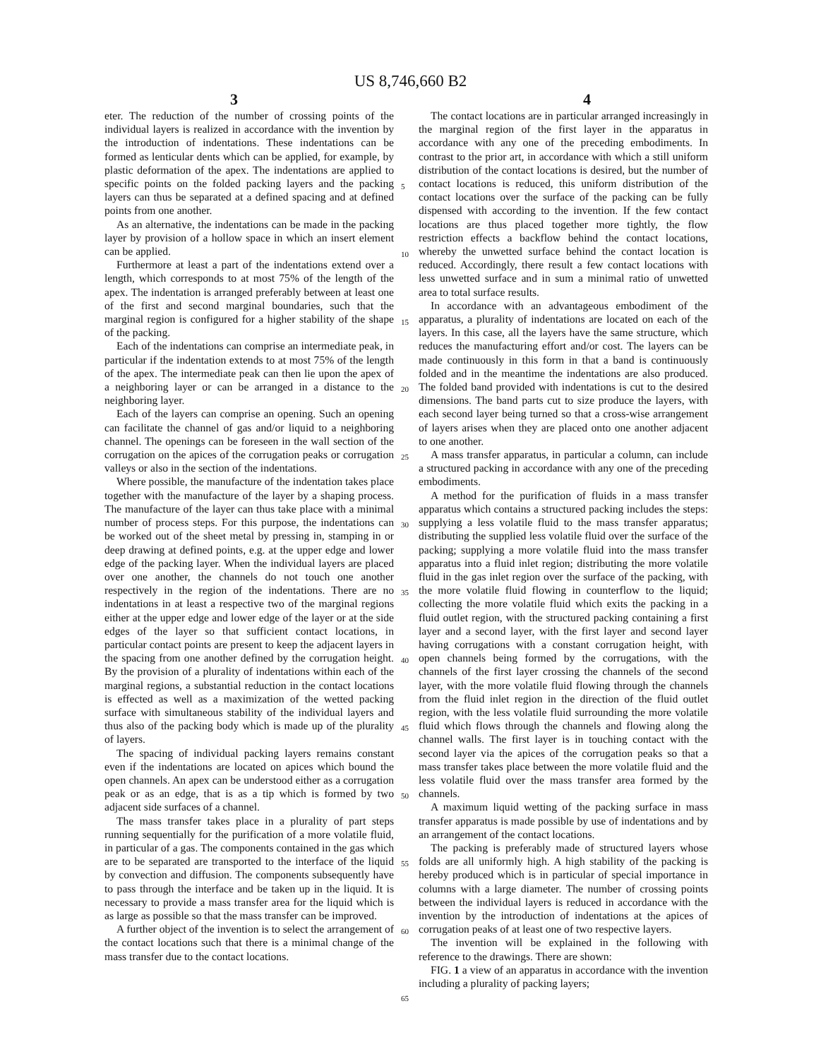US 8,746,660 B2
3 4
eter. The reduction of the number of crossing points of the individual layers is realized in accordance with the invention by the introduction of indentations. These indentations can be formed as lenticular dents which can be applied, for example, by plastic deformation of the apex. The indentations are applied to specific points on the folded packing layers and the packing layers can thus be separated at a defined spacing and at defined points from one another.
As an alternative, the indentations can be made in the packing layer by provision of a hollow space in which an insert element can be applied.
Furthermore at least a part of the indentations extend over a length, which corresponds to at most 75% of the length of the apex. The indentation is arranged preferably between at least one of the first and second marginal boundaries, such that the marginal region is configured for a higher stability of the shape of the packing.
Each of the indentations can comprise an intermediate peak, in particular if the indentation extends to at most 75% of the length of the apex. The intermediate peak can then lie upon the apex of a neighboring layer or can be arranged in a distance to the neighboring layer.
Each of the layers can comprise an opening. Such an opening can facilitate the channel of gas and/or liquid to a neighboring channel. The openings can be foreseen in the wall section of the corrugation on the apices of the corrugation peaks or corrugation valleys or also in the section of the indentations.
Where possible, the manufacture of the indentation takes place together with the manufacture of the layer by a shaping process. The manufacture of the layer can thus take place with a minimal number of process steps. For this purpose, the indentations can be worked out of the sheet metal by pressing in, stamping in or deep drawing at defined points, e.g. at the upper edge and lower edge of the packing layer. When the individual layers are placed over one another, the channels do not touch one another respectively in the region of the indentations. There are no indentations in at least a respective two of the marginal regions either at the upper edge and lower edge of the layer or at the side edges of the layer so that sufficient contact locations, in particular contact points are present to keep the adjacent layers in the spacing from one another defined by the corrugation height. By the provision of a plurality of indentations within each of the marginal regions, a substantial reduction in the contact locations is effected as well as a maximization of the wetted packing surface with simultaneous stability of the individual layers and thus also of the packing body which is made up of the plurality of layers.
The spacing of individual packing layers remains constant even if the indentations are located on apices which bound the open channels. An apex can be understood either as a corrugation peak or as an edge, that is as a tip which is formed by two adjacent side surfaces of a channel.
The mass transfer takes place in a plurality of part steps running sequentially for the purification of a more volatile fluid, in particular of a gas. The components contained in the gas which are to be separated are transported to the interface of the liquid by convection and diffusion. The components subsequently have to pass through the interface and be taken up in the liquid. It is necessary to provide a mass transfer area for the liquid which is as large as possible so that the mass transfer can be improved.
A further object of the invention is to select the arrangement of the contact locations such that there is a minimal change of the mass transfer due to the contact locations.
5
10
15
20
25
30
35
40
45
50
55
60
65
The contact locations are in particular arranged increasingly in the marginal region of the first layer in the apparatus in accordance with any one of the preceding embodiments. In contrast to the prior art, in accordance with which a still uniform distribution of the contact locations is desired, but the number of contact locations is reduced, this uniform distribution of the contact locations over the surface of the packing can be fully dispensed with according to the invention. If the few contact locations are thus placed together more tightly, the flow restriction effects a backflow behind the contact locations, whereby the unwetted surface behind the contact location is reduced. Accordingly, there result a few contact locations with less unwetted surface and in sum a minimal ratio of unwetted area to total surface results.
In accordance with an advantageous embodiment of the apparatus, a plurality of indentations are located on each of the layers. In this case, all the layers have the same structure, which reduces the manufacturing effort and/or cost. The layers can be made continuously in this form in that a band is continuously folded and in the meantime the indentations are also produced. The folded band provided with indentations is cut to the desired dimensions. The band parts cut to size produce the layers, with each second layer being turned so that a cross-wise arrangement of layers arises when they are placed onto one another adjacent to one another.
A mass transfer apparatus, in particular a column, can include a structured packing in accordance with any one of the preceding embodiments.
A method for the purification of fluids in a mass transfer apparatus which contains a structured packing includes the steps: supplying a less volatile fluid to the mass transfer apparatus; distributing the supplied less volatile fluid over the surface of the packing; supplying a more volatile fluid into the mass transfer apparatus into a fluid inlet region; distributing the more volatile fluid in the gas inlet region over the surface of the packing, with the more volatile fluid flowing in counterflow to the liquid; collecting the more volatile fluid which exits the packing in a fluid outlet region, with the structured packing containing a first layer and a second layer, with the first layer and second layer having corrugations with a constant corrugation height, with open channels being formed by the corrugations, with the channels of the first layer crossing the channels of the second layer, with the more volatile fluid flowing through the channels from the fluid inlet region in the direction of the fluid outlet region, with the less volatile fluid surrounding the more volatile fluid which flows through the channels and flowing along the channel walls. The first layer is in touching contact with the second layer via the apices of the corrugation peaks so that a mass transfer takes place between the more volatile fluid and the less volatile fluid over the mass transfer area formed by the channels.
A maximum liquid wetting of the packing surface in mass transfer apparatus is made possible by use of indentations and by an arrangement of the contact locations.
The packing is preferably made of structured layers whose folds are all uniformly high. A high stability of the packing is hereby produced which is in particular of special importance in columns with a large diameter. The number of crossing points between the individual layers is reduced in accordance with the invention by the introduction of indentations at the apices of corrugation peaks of at least one of two respective layers.
The invention will be explained in the following with reference to the drawings. There are shown:
FIG. 1 a view of an apparatus in accordance with the invention including a plurality of packing layers;